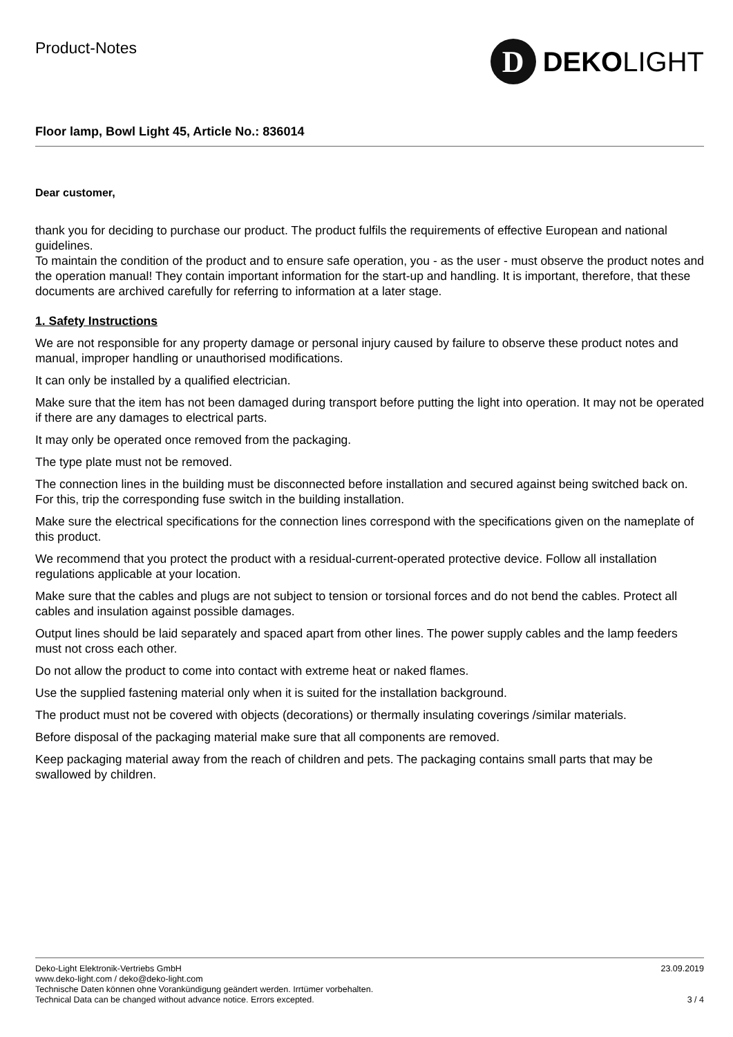Product-Notes
D
DEKOLIGHT
Floor lamp, Bowl Light 45, Article No.: 836014
Dear customer,
thank you for deciding to purchase our product. The product fulfils the requirements of effective European and national guidelines.
To maintain the condition of the product and to ensure safe operation, you - as the user - must observe the product notes and the operation manual! They contain important information for the start-up and handling. It is important, therefore, that these documents are archived carefully for referring to information at a later stage.
1. Safety Instructions
We are not responsible for any property damage or personal injury caused by failure to observe these product notes and manual, improper handling or unauthorised modifications.
It can only be installed by a qualified electrician.
Make sure that the item has not been damaged during transport before putting the light into operation. It may not be operated if there are any damages to electrical parts.
It may only be operated once removed from the packaging.
The type plate must not be removed.
The connection lines in the building must be disconnected before installation and secured against being switched back on. For this, trip the corresponding fuse switch in the building installation.
Make sure the electrical specifications for the connection lines correspond with the specifications given on the nameplate of this product.
We recommend that you protect the product with a residual-current-operated protective device. Follow all installation regulations applicable at your location.
Make sure that the cables and plugs are not subject to tension or torsional forces and do not bend the cables. Protect all cables and insulation against possible damages.
Output lines should be laid separately and spaced apart from other lines. The power supply cables and the lamp feeders must not cross each other.
Do not allow the product to come into contact with extreme heat or naked flames.
Use the supplied fastening material only when it is suited for the installation background.
The product must not be covered with objects (decorations) or thermally insulating coverings /similar materials.
Before disposal of the packaging material make sure that all components are removed.
Keep packaging material away from the reach of children and pets. The packaging contains small parts that may be swallowed by children.
Deko-Light Elektronik-Vertriebs GmbH
www.deko-light.com / deko@deko-light.com
Technische Daten können ohne Vorankündigung geändert werden. Irrtümer vorbehalten.
Technical Data can be changed without advance notice. Errors excepted.
23.09.2019
3 / 4